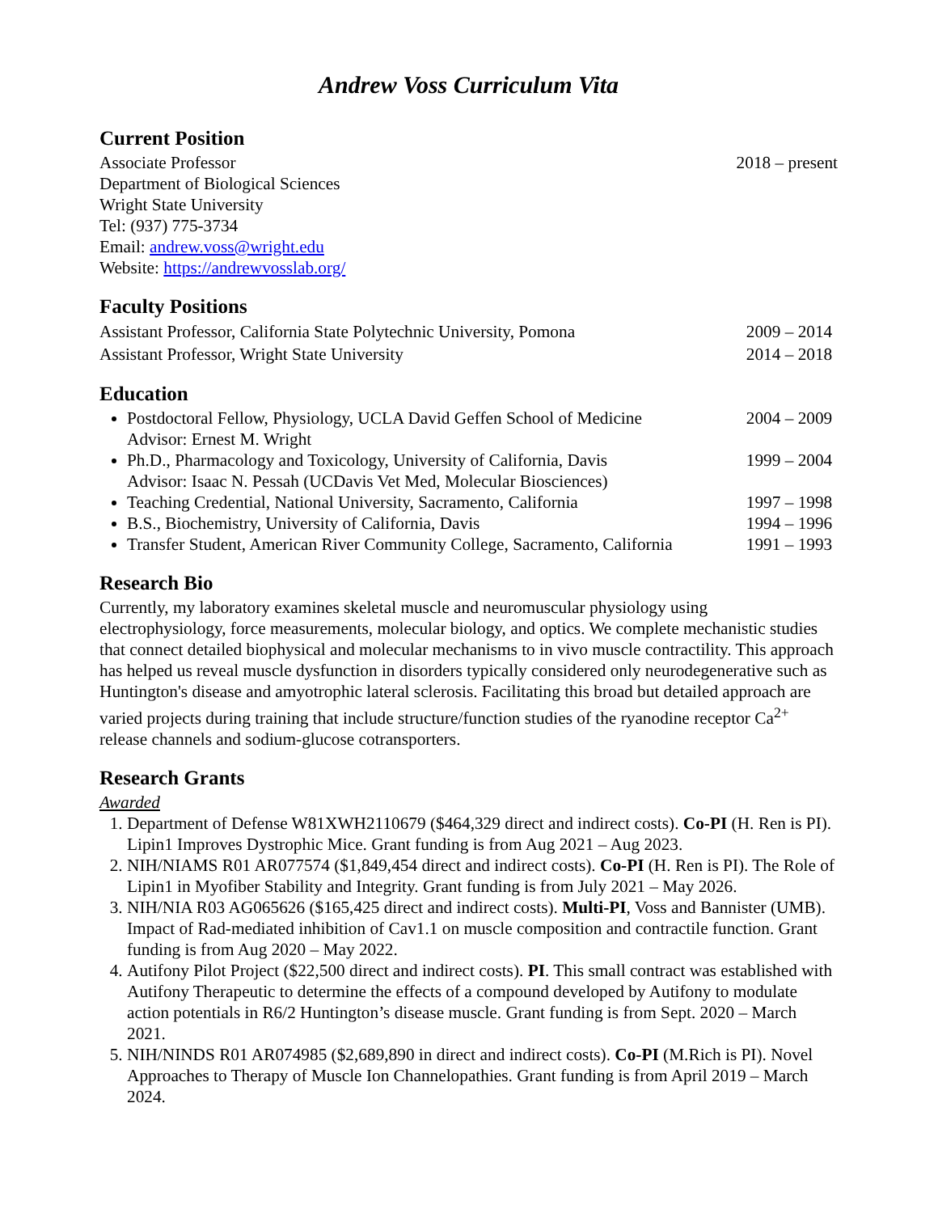Andrew Voss Curriculum Vita
Current Position
Associate Professor 2018 – present
Department of Biological Sciences
Wright State University
Tel: (937) 775-3734
Email: andrew.voss@wright.edu
Website: https://andrewvosslab.org/
Faculty Positions
Assistant Professor, California State Polytechnic University, Pomona 2009 – 2014
Assistant Professor, Wright State University 2014 – 2018
Education
Postdoctoral Fellow, Physiology, UCLA David Geffen School of Medicine 2004 – 2009
Advisor: Ernest M. Wright
Ph.D., Pharmacology and Toxicology, University of California, Davis 1999 – 2004
Advisor: Isaac N. Pessah (UCDavis Vet Med, Molecular Biosciences)
Teaching Credential, National University, Sacramento, California 1997 – 1998
B.S., Biochemistry, University of California, Davis 1994 – 1996
Transfer Student, American River Community College, Sacramento, California 1991 – 1993
Research Bio
Currently, my laboratory examines skeletal muscle and neuromuscular physiology using electrophysiology, force measurements, molecular biology, and optics. We complete mechanistic studies that connect detailed biophysical and molecular mechanisms to in vivo muscle contractility. This approach has helped us reveal muscle dysfunction in disorders typically considered only neurodegenerative such as Huntington's disease and amyotrophic lateral sclerosis. Facilitating this broad but detailed approach are varied projects during training that include structure/function studies of the ryanodine receptor Ca<sup>2+</sup> release channels and sodium-glucose cotransporters.
Research Grants
Awarded
1. Department of Defense W81XWH2110679 ($464,329 direct and indirect costs). Co-PI (H. Ren is PI). Lipin1 Improves Dystrophic Mice. Grant funding is from Aug 2021 – Aug 2023.
2. NIH/NIAMS R01 AR077574 ($1,849,454 direct and indirect costs). Co-PI (H. Ren is PI). The Role of Lipin1 in Myofiber Stability and Integrity. Grant funding is from July 2021 – May 2026.
3. NIH/NIA R03 AG065626 ($165,425 direct and indirect costs). Multi-PI, Voss and Bannister (UMB). Impact of Rad-mediated inhibition of Cav1.1 on muscle composition and contractile function. Grant funding is from Aug 2020 – May 2022.
4. Autifony Pilot Project ($22,500 direct and indirect costs). PI. This small contract was established with Autifony Therapeutic to determine the effects of a compound developed by Autifony to modulate action potentials in R6/2 Huntington’s disease muscle. Grant funding is from Sept. 2020 – March 2021.
5. NIH/NINDS R01 AR074985 ($2,689,890 in direct and indirect costs). Co-PI (M.Rich is PI). Novel Approaches to Therapy of Muscle Ion Channelopathies. Grant funding is from April 2019 – March 2024.